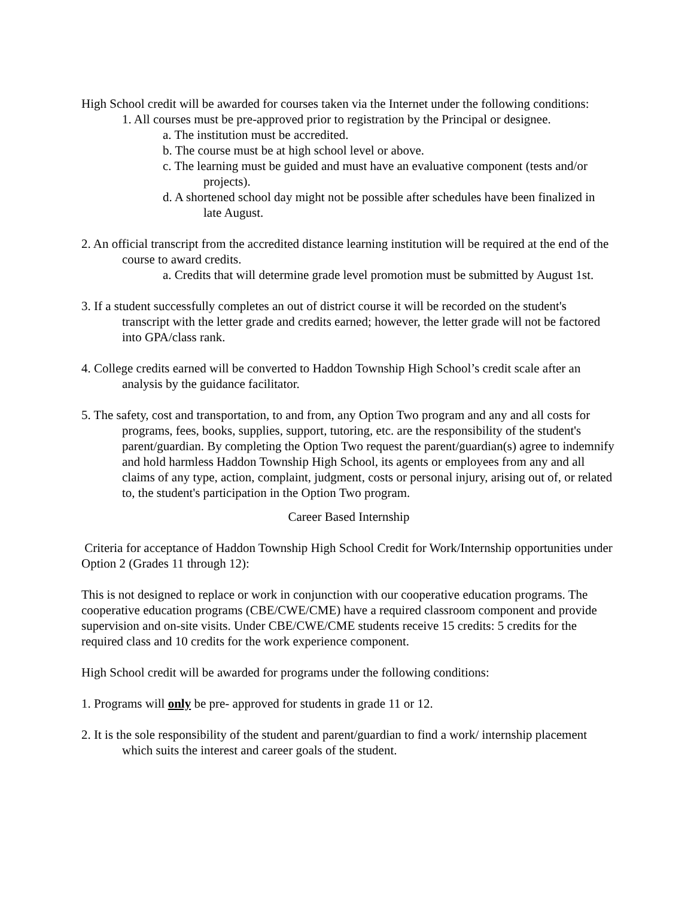High School credit will be awarded for courses taken via the Internet under the following conditions:
1. All courses must be pre-approved prior to registration by the Principal or designee.
a. The institution must be accredited.
b. The course must be at high school level or above.
c. The learning must be guided and must have an evaluative component (tests and/or projects).
d. A shortened school day might not be possible after schedules have been finalized in late August.
2. An official transcript from the accredited distance learning institution will be required at the end of the course to award credits.
a. Credits that will determine grade level promotion must be submitted by August 1st.
3. If a student successfully completes an out of district course it will be recorded on the student's transcript with the letter grade and credits earned; however, the letter grade will not be factored into GPA/class rank.
4. College credits earned will be converted to Haddon Township High School’s credit scale after an analysis by the guidance facilitator.
5. The safety, cost and transportation, to and from, any Option Two program and any and all costs for programs, fees, books, supplies, support, tutoring, etc. are the responsibility of the student's parent/guardian. By completing the Option Two request the parent/guardian(s) agree to indemnify and hold harmless Haddon Township High School, its agents or employees from any and all claims of any type, action, complaint, judgment, costs or personal injury, arising out of, or related to, the student's participation in the Option Two program.
Career Based Internship
Criteria for acceptance of Haddon Township High School Credit for Work/Internship opportunities under Option 2 (Grades 11 through 12):
This is not designed to replace or work in conjunction with our cooperative education programs. The cooperative education programs (CBE/CWE/CME) have a required classroom component and provide supervision and on-site visits. Under CBE/CWE/CME students receive 15 credits: 5 credits for the required class and 10 credits for the work experience component.
High School credit will be awarded for programs under the following conditions:
1. Programs will only be pre- approved for students in grade 11 or 12.
2. It is the sole responsibility of the student and parent/guardian to find a work/ internship placement which suits the interest and career goals of the student.